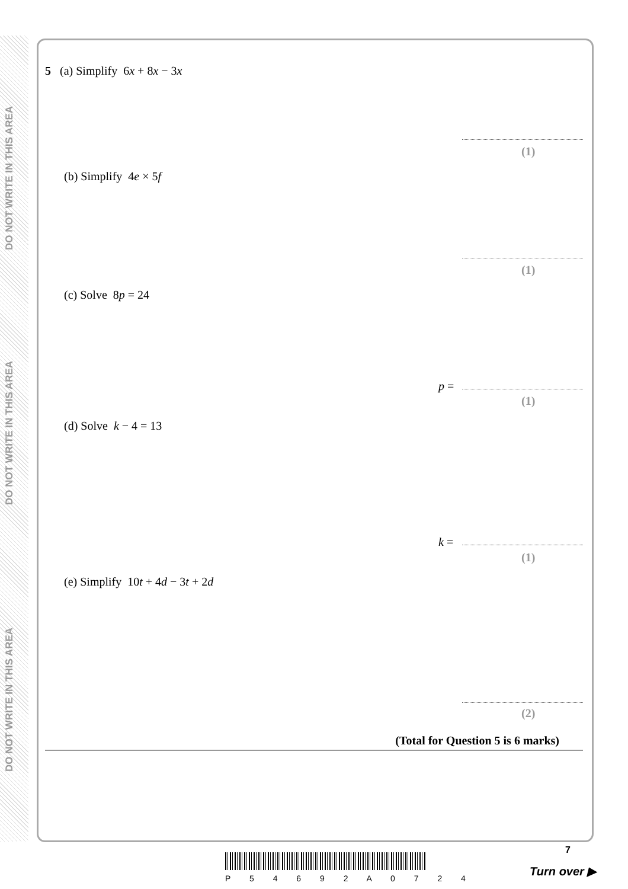DO NOT WRITE IN THIS AREA
DO NOT WRITE IN THIS AREA
DO NOT WRITE IN THIS AREA
5 (a) Simplify 6x + 8x − 3x
(1)
(b) Simplify 4e × 5f
(1)
(c) Solve 8p = 24
p =
(1)
(d) Solve k − 4 = 13
k =
(1)
(e) Simplify 10t + 4d − 3t + 2d
(2)
(Total for Question 5 is 6 marks)
P 5 4 6 9 2 A 0 7 2 4
7
Turn over ▶